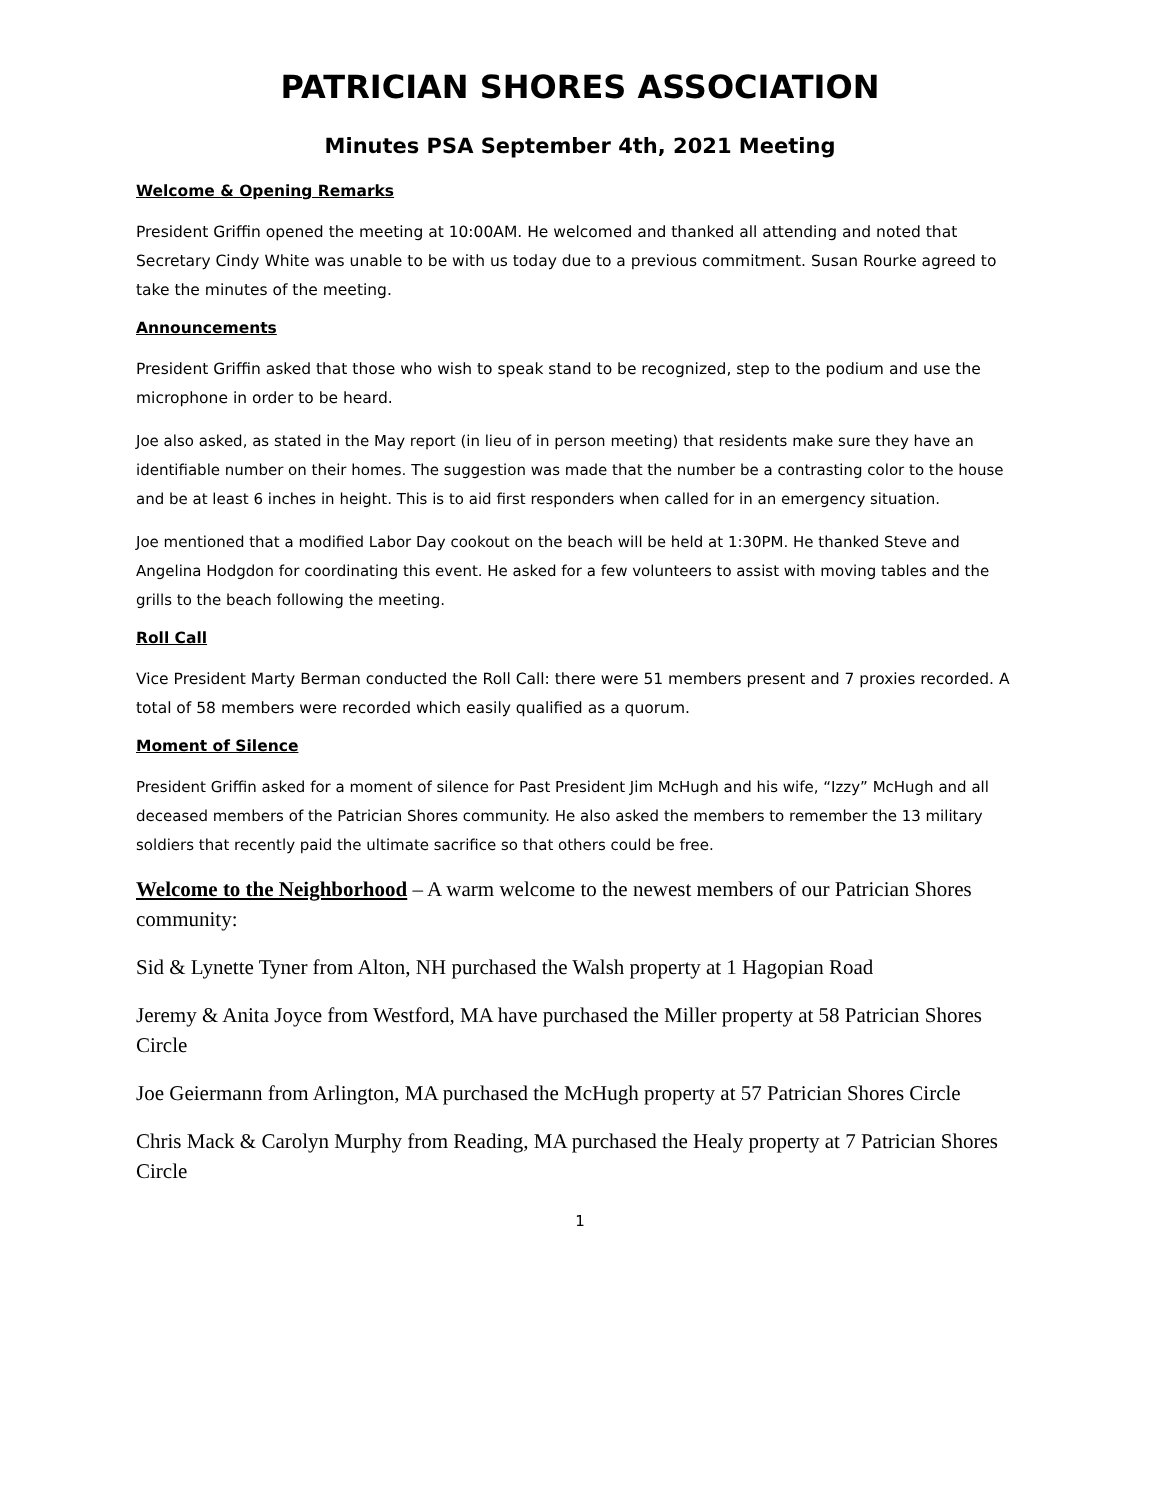PATRICIAN SHORES ASSOCIATION
Minutes PSA September 4th, 2021 Meeting
Welcome & Opening Remarks
President Griffin opened the meeting at 10:00AM. He welcomed and thanked all attending and noted that Secretary Cindy White was unable to be with us today due to a previous commitment. Susan Rourke agreed to take the minutes of the meeting.
Announcements
President Griffin asked that those who wish to speak stand to be recognized, step to the podium and use the microphone in order to be heard.
Joe also asked, as stated in the May report (in lieu of in person meeting) that residents make sure they have an identifiable number on their homes. The suggestion was made that the number be a contrasting color to the house and be at least 6 inches in height. This is to aid first responders when called for in an emergency situation.
Joe mentioned that a modified Labor Day cookout on the beach will be held at 1:30PM. He thanked Steve and Angelina Hodgdon for coordinating this event. He asked for a few volunteers to assist with moving tables and the grills to the beach following the meeting.
Roll Call
Vice President Marty Berman conducted the Roll Call: there were 51 members present and 7 proxies recorded. A total of 58 members were recorded which easily qualified as a quorum.
Moment of Silence
President Griffin asked for a moment of silence for Past President Jim McHugh and his wife, “Izzy” McHugh and all deceased members of the Patrician Shores community. He also asked the members to remember the 13 military soldiers that recently paid the ultimate sacrifice so that others could be free.
Welcome to the Neighborhood – A warm welcome to the newest members of our Patrician Shores community:
Sid & Lynette Tyner from Alton, NH purchased the Walsh property at 1 Hagopian Road
Jeremy & Anita Joyce from Westford, MA have purchased the Miller property at 58 Patrician Shores Circle
Joe Geiermann from Arlington, MA purchased the McHugh property at 57 Patrician Shores Circle
Chris Mack & Carolyn Murphy from Reading, MA purchased the Healy property at 7 Patrician Shores Circle
1